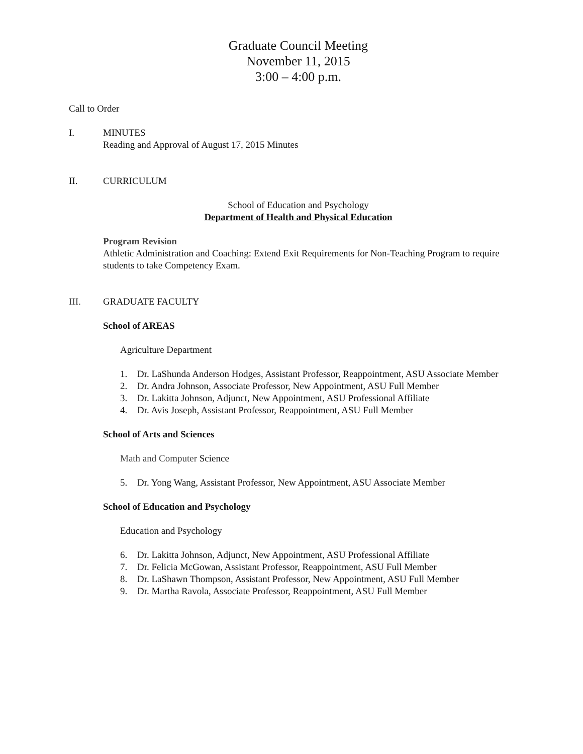Graduate Council Meeting
November 11, 2015
3:00 – 4:00 p.m.
Call to Order
I. MINUTES
Reading and Approval of August 17, 2015 Minutes
II. CURRICULUM
School of Education and Psychology
Department of Health and Physical Education
Program Revision
Athletic Administration and Coaching: Extend Exit Requirements for Non-Teaching Program to require students to take Competency Exam.
III. GRADUATE FACULTY
School of AREAS
Agriculture Department
1. Dr. LaShunda Anderson Hodges, Assistant Professor, Reappointment, ASU Associate Member
2. Dr. Andra Johnson, Associate Professor, New Appointment, ASU Full Member
3. Dr. Lakitta Johnson, Adjunct, New Appointment, ASU Professional Affiliate
4. Dr. Avis Joseph, Assistant Professor, Reappointment, ASU Full Member
School of Arts and Sciences
Math and Computer Science
5. Dr. Yong Wang, Assistant Professor, New Appointment, ASU Associate Member
School of Education and Psychology
Education and Psychology
6. Dr. Lakitta Johnson, Adjunct, New Appointment, ASU Professional Affiliate
7. Dr. Felicia McGowan, Assistant Professor, Reappointment, ASU Full Member
8. Dr. LaShawn Thompson, Assistant Professor, New Appointment, ASU Full Member
9. Dr. Martha Ravola, Associate Professor, Reappointment, ASU Full Member